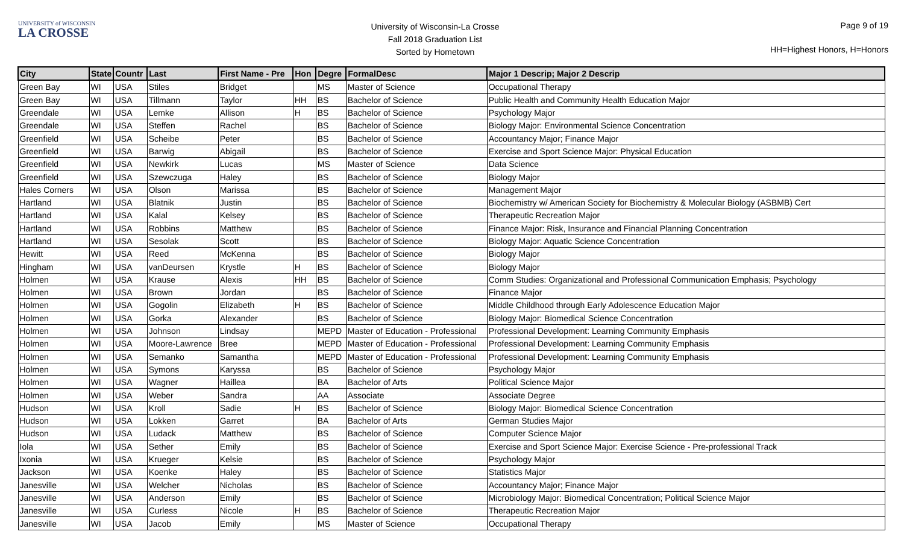UNIVERSITY of WISCONSIN
LA CROSSE
University of Wisconsin-La Crosse
Fall 2018 Graduation List
Sorted by Hometown
Page 9 of 19
HH=Highest Honors, H=Honors
| City | State | Countr | Last | First Name - Pre | Hon | Degre | FormalDesc | Major 1 Descrip; Major 2 Descrip |
| --- | --- | --- | --- | --- | --- | --- | --- | --- |
| Green Bay | WI | USA | Stiles | Bridget | | MS | Master of Science | Occupational Therapy |
| Green Bay | WI | USA | Tillmann | Taylor | HH | BS | Bachelor of Science | Public Health and Community Health Education Major |
| Greendale | WI | USA | Lemke | Allison | H | BS | Bachelor of Science | Psychology Major |
| Greendale | WI | USA | Steffen | Rachel | | BS | Bachelor of Science | Biology Major: Environmental Science Concentration |
| Greenfield | WI | USA | Scheibe | Peter | | BS | Bachelor of Science | Accountancy Major; Finance Major |
| Greenfield | WI | USA | Barwig | Abigail | | BS | Bachelor of Science | Exercise and Sport Science Major: Physical Education |
| Greenfield | WI | USA | Newkirk | Lucas | | MS | Master of Science | Data Science |
| Greenfield | WI | USA | Szewczuga | Haley | | BS | Bachelor of Science | Biology Major |
| Hales Corners | WI | USA | Olson | Marissa | | BS | Bachelor of Science | Management Major |
| Hartland | WI | USA | Blatnik | Justin | | BS | Bachelor of Science | Biochemistry w/ American Society for Biochemistry & Molecular Biology (ASBMB) Cert |
| Hartland | WI | USA | Kalal | Kelsey | | BS | Bachelor of Science | Therapeutic Recreation Major |
| Hartland | WI | USA | Robbins | Matthew | | BS | Bachelor of Science | Finance Major: Risk, Insurance and Financial Planning Concentration |
| Hartland | WI | USA | Sesolak | Scott | | BS | Bachelor of Science | Biology Major: Aquatic Science Concentration |
| Hewitt | WI | USA | Reed | McKenna | | BS | Bachelor of Science | Biology Major |
| Hingham | WI | USA | vanDeursen | Krystle | H | BS | Bachelor of Science | Biology Major |
| Holmen | WI | USA | Krause | Alexis | HH | BS | Bachelor of Science | Comm Studies: Organizational and Professional Communication Emphasis; Psychology |
| Holmen | WI | USA | Brown | Jordan | | BS | Bachelor of Science | Finance Major |
| Holmen | WI | USA | Gogolin | Elizabeth | H | BS | Bachelor of Science | Middle Childhood through Early Adolescence Education Major |
| Holmen | WI | USA | Gorka | Alexander | | BS | Bachelor of Science | Biology Major: Biomedical Science Concentration |
| Holmen | WI | USA | Johnson | Lindsay | | MEPD | Master of Education - Professional | Professional Development: Learning Community Emphasis |
| Holmen | WI | USA | Moore-Lawrence | Bree | | MEPD | Master of Education - Professional | Professional Development: Learning Community Emphasis |
| Holmen | WI | USA | Semanko | Samantha | | MEPD | Master of Education - Professional | Professional Development: Learning Community Emphasis |
| Holmen | WI | USA | Symons | Karyssa | | BS | Bachelor of Science | Psychology Major |
| Holmen | WI | USA | Wagner | Haillea | | BA | Bachelor of Arts | Political Science Major |
| Holmen | WI | USA | Weber | Sandra | | AA | Associate | Associate Degree |
| Hudson | WI | USA | Kroll | Sadie | H | BS | Bachelor of Science | Biology Major: Biomedical Science Concentration |
| Hudson | WI | USA | Lokken | Garret | | BA | Bachelor of Arts | German Studies Major |
| Hudson | WI | USA | Ludack | Matthew | | BS | Bachelor of Science | Computer Science Major |
| Iola | WI | USA | Sether | Emily | | BS | Bachelor of Science | Exercise and Sport Science Major: Exercise Science - Pre-professional Track |
| Ixonia | WI | USA | Krueger | Kelsie | | BS | Bachelor of Science | Psychology Major |
| Jackson | WI | USA | Koenke | Haley | | BS | Bachelor of Science | Statistics Major |
| Janesville | WI | USA | Welcher | Nicholas | | BS | Bachelor of Science | Accountancy Major; Finance Major |
| Janesville | WI | USA | Anderson | Emily | | BS | Bachelor of Science | Microbiology Major: Biomedical Concentration; Political Science Major |
| Janesville | WI | USA | Curless | Nicole | H | BS | Bachelor of Science | Therapeutic Recreation Major |
| Janesville | WI | USA | Jacob | Emily | | MS | Master of Science | Occupational Therapy |